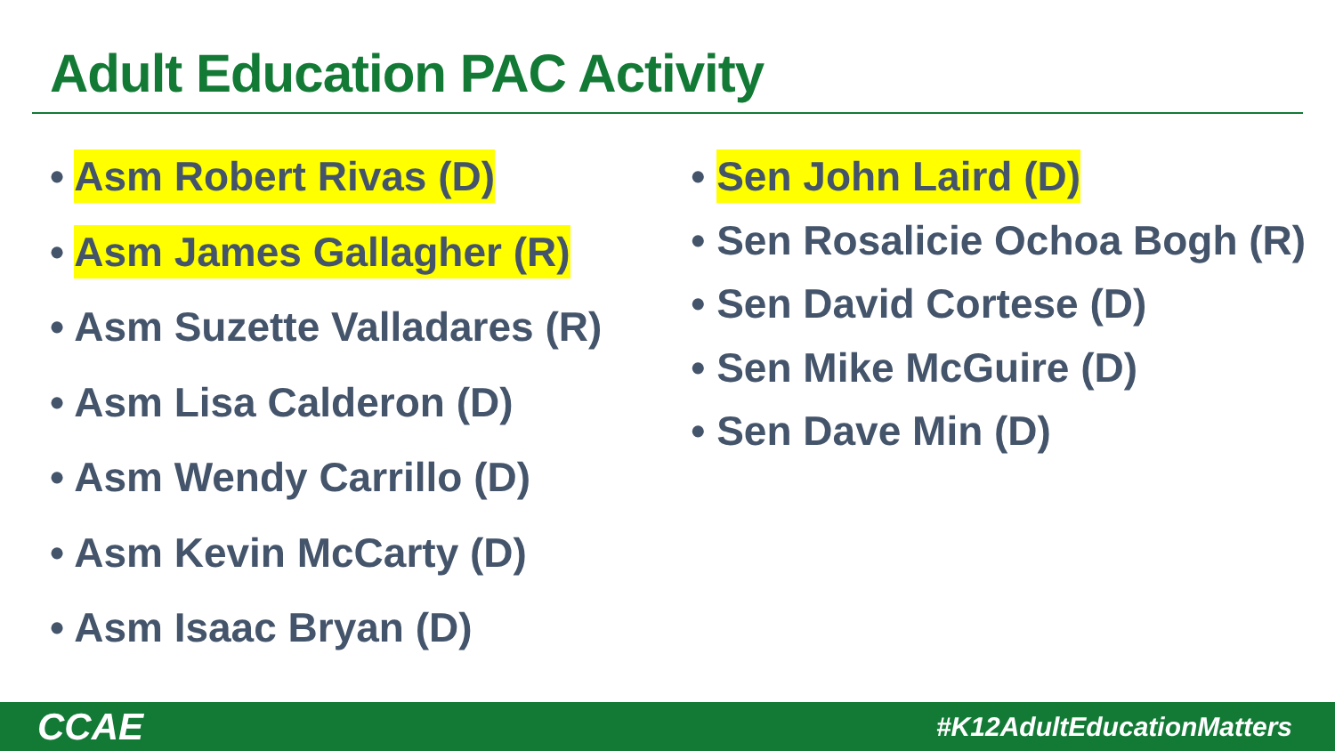Adult Education PAC Activity
• Asm Robert Rivas (D)
• Asm James Gallagher (R)
• Asm Suzette Valladares (R)
• Asm Lisa Calderon (D)
• Asm Wendy Carrillo (D)
• Asm Kevin McCarty (D)
• Asm Isaac Bryan (D)
• Sen John Laird (D)
• Sen Rosalicie Ochoa Bogh (R)
• Sen David Cortese (D)
• Sen Mike McGuire (D)
• Sen Dave Min (D)
CCAE
#K12AdultEducationMatters